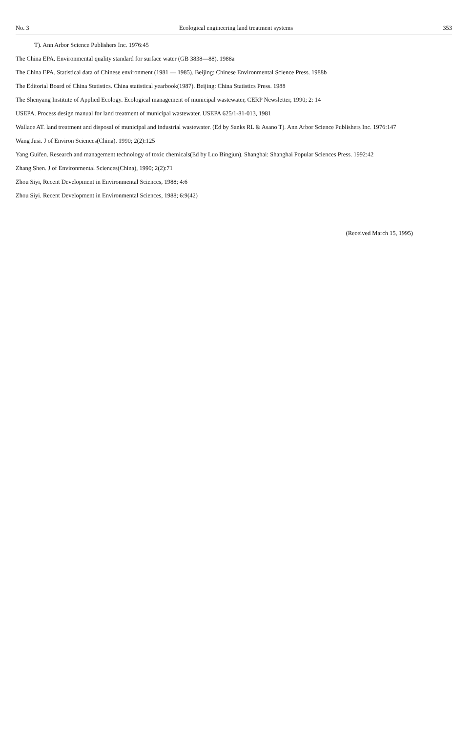No. 3 Ecological engineering land treatment systems 353
T). Ann Arbor Science Publishers Inc. 1976:45
The China EPA. Environmental quality standard for surface water (GB 3838—88). 1988a
The China EPA. Statistical data of Chinese environment (1981 — 1985). Beijing: Chinese Environmental Science Press. 1988b
The Editorial Board of China Statistics. China statistical yearbook(1987). Beijing: China Statistics Press. 1988
The Shenyang Institute of Applied Ecology. Ecological management of municipal wastewater, CERP Newsletter, 1990; 2: 14
USEPA. Process design manual for land treatment of municipal wastewater. USEPA 625/1-81-013, 1981
Wallace AT. land treatment and disposal of municipal and industrial wastewater. (Ed by Sanks RL & Asano T). Ann Arbor Science Publishers Inc. 1976:147
Wang Jusi. J of Environ Sciences(China). 1990; 2(2):125
Yang Guifen. Research and management technology of toxic chemicals(Ed by Luo Bingjun). Shanghai: Shanghai Popular Sciences Press. 1992:42
Zhang Shen. J of Environmental Sciences(China), 1990; 2(2):71
Zhou Siyi, Recent Development in Environmental Sciences, 1988; 4:6
Zhou Siyi. Recent Development in Environmental Sciences, 1988; 6:9(42)
(Received March 15, 1995)